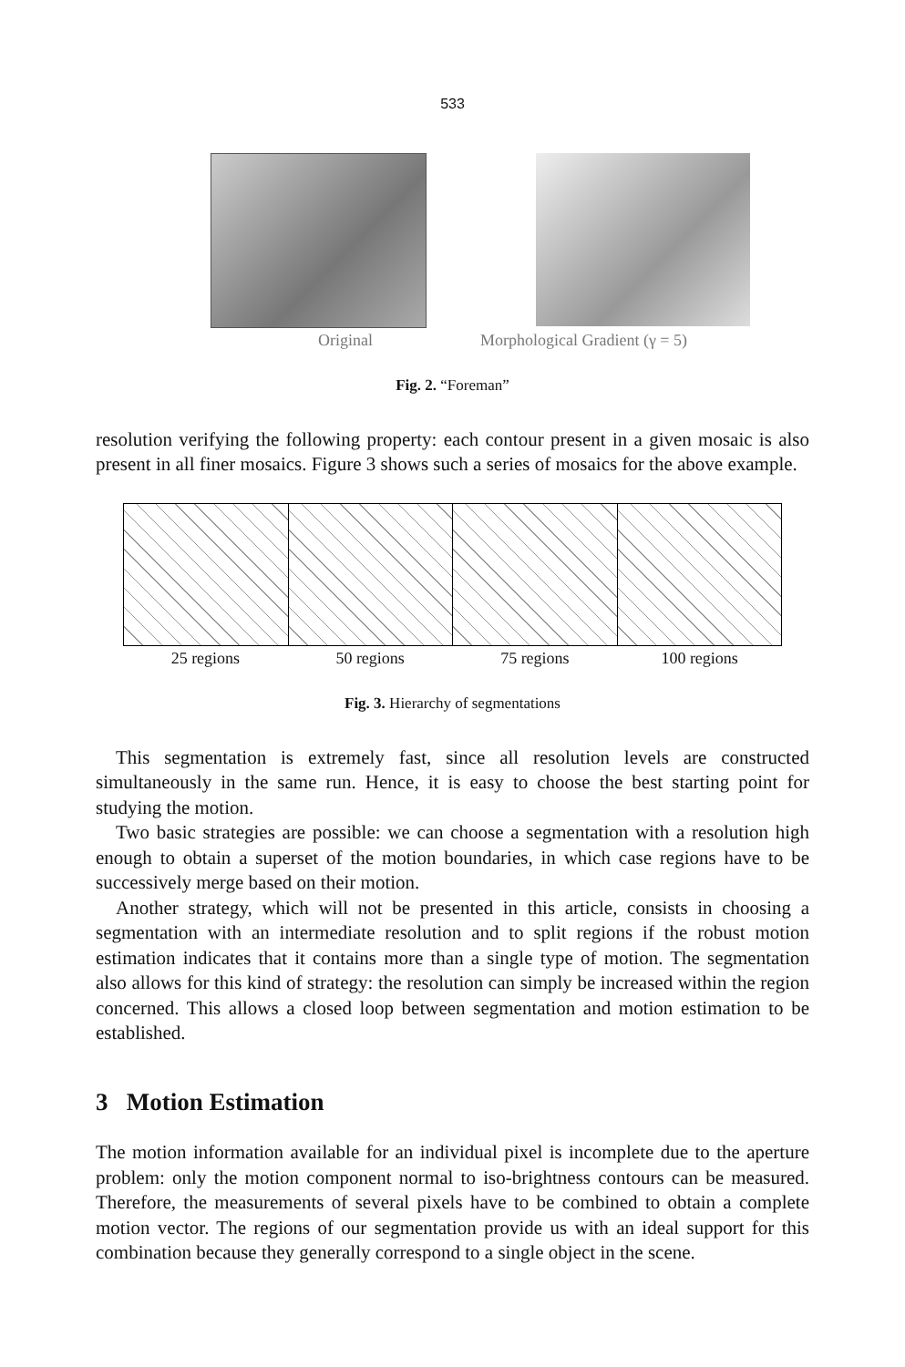533
Original Morphological Gradient (γ = 5)
Fig. 2. “Foreman”
resolution verifying the following property: each contour present in a given mosaic is also present in all finer mosaics. Figure 3 shows such a series of mosaics for the above example.
25 regions 50 regions 75 regions 100 regions
Fig. 3. Hierarchy of segmentations
This segmentation is extremely fast, since all resolution levels are constructed simultaneously in the same run. Hence, it is easy to choose the best starting point for studying the motion.
Two basic strategies are possible: we can choose a segmentation with a resolution high enough to obtain a superset of the motion boundaries, in which case regions have to be successively merge based on their motion.
Another strategy, which will not be presented in this article, consists in choosing a segmentation with an intermediate resolution and to split regions if the robust motion estimation indicates that it contains more than a single type of motion. The segmentation also allows for this kind of strategy: the resolution can simply be increased within the region concerned. This allows a closed loop between segmentation and motion estimation to be established.
3 Motion Estimation
The motion information available for an individual pixel is incomplete due to the aperture problem: only the motion component normal to iso-brightness contours can be measured. Therefore, the measurements of several pixels have to be combined to obtain a complete motion vector. The regions of our segmentation provide us with an ideal support for this combination because they generally correspond to a single object in the scene.